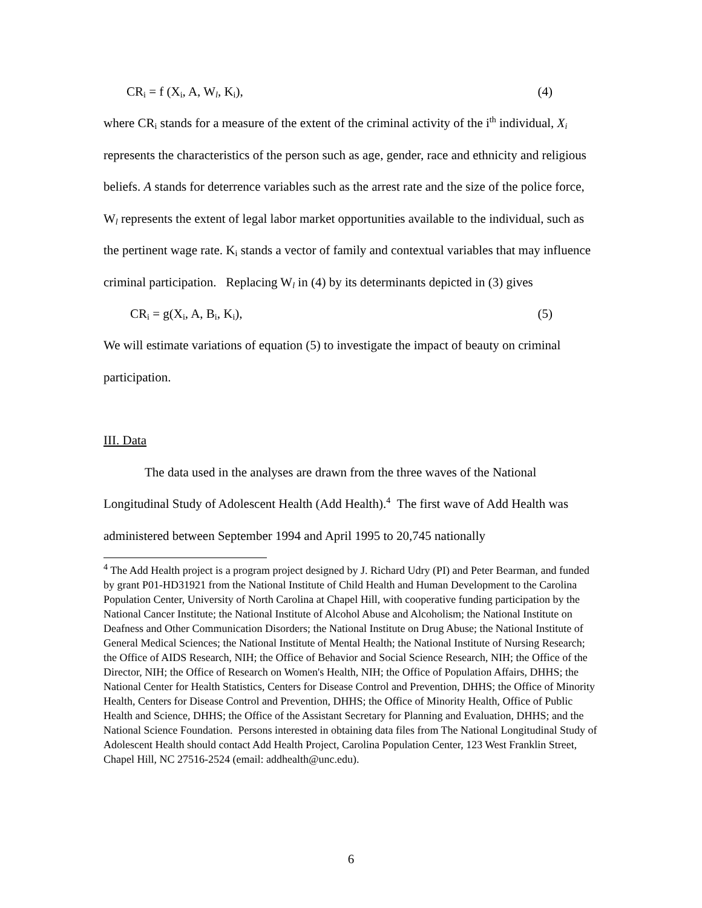CR<sub>i</sub> = f (X<sub>i</sub>, A, W<sub>l</sub>, K<sub>i</sub>), (4)
where CR<sub>i</sub> stands for a measure of the extent of the criminal activity of the i<sup>th</sup> individual, X<sub>i</sub> represents the characteristics of the person such as age, gender, race and ethnicity and religious beliefs. A stands for deterrence variables such as the arrest rate and the size of the police force, W<sub>l</sub> represents the extent of legal labor market opportunities available to the individual, such as the pertinent wage rate. K<sub>i</sub> stands a vector of family and contextual variables that may influence criminal participation. Replacing W<sub>l</sub> in (4) by its determinants depicted in (3) gives
CR<sub>i</sub> = g(X<sub>i</sub>, A, B<sub>i</sub>, K<sub>i</sub>), (5)
We will estimate variations of equation (5) to investigate the impact of beauty on criminal participation.
III. Data
The data used in the analyses are drawn from the three waves of the National Longitudinal Study of Adolescent Health (Add Health).<sup>4</sup> The first wave of Add Health was administered between September 1994 and April 1995 to 20,745 nationally
<sup>4</sup> The Add Health project is a program project designed by J. Richard Udry (PI) and Peter Bearman, and funded by grant P01-HD31921 from the National Institute of Child Health and Human Development to the Carolina Population Center, University of North Carolina at Chapel Hill, with cooperative funding participation by the National Cancer Institute; the National Institute of Alcohol Abuse and Alcoholism; the National Institute on Deafness and Other Communication Disorders; the National Institute on Drug Abuse; the National Institute of General Medical Sciences; the National Institute of Mental Health; the National Institute of Nursing Research; the Office of AIDS Research, NIH; the Office of Behavior and Social Science Research, NIH; the Office of the Director, NIH; the Office of Research on Women's Health, NIH; the Office of Population Affairs, DHHS; the National Center for Health Statistics, Centers for Disease Control and Prevention, DHHS; the Office of Minority Health, Centers for Disease Control and Prevention, DHHS; the Office of Minority Health, Office of Public Health and Science, DHHS; the Office of the Assistant Secretary for Planning and Evaluation, DHHS; and the National Science Foundation. Persons interested in obtaining data files from The National Longitudinal Study of Adolescent Health should contact Add Health Project, Carolina Population Center, 123 West Franklin Street, Chapel Hill, NC 27516-2524 (email: addhealth@unc.edu).
6